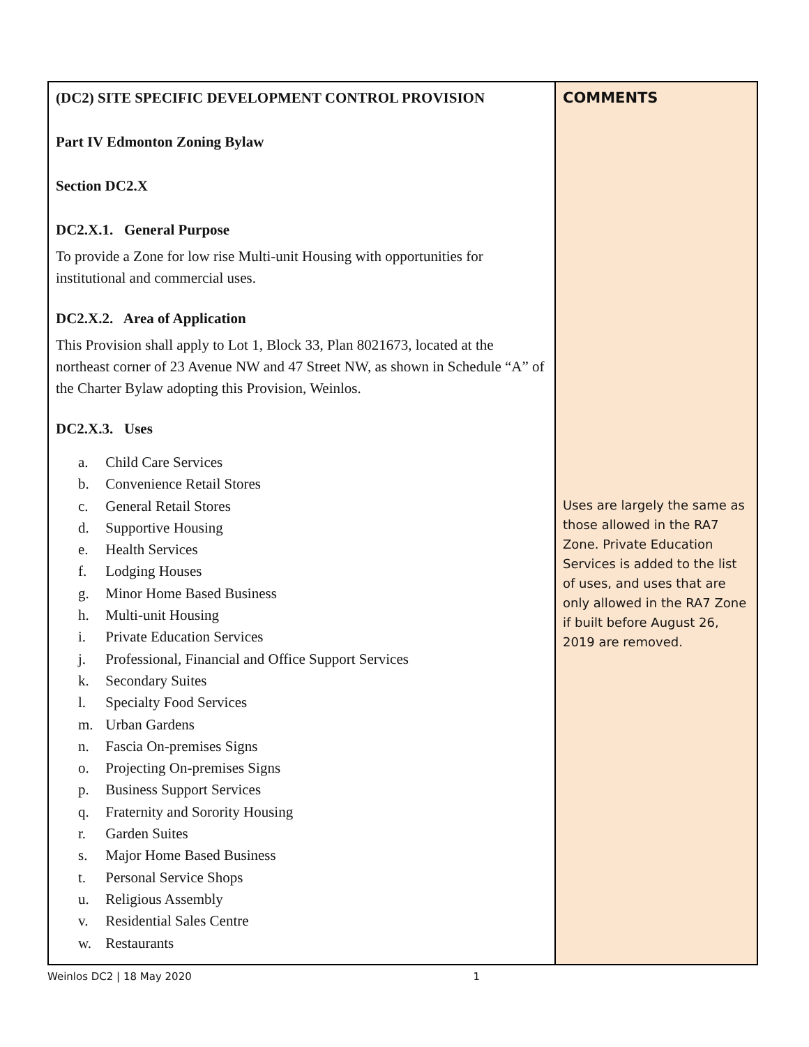| (DC2) SITE SPECIFIC DEVELOPMENT CONTROL PROVISION Part IV Edmonton Zoning Bylaw Section DC2.X DC2.X.1. General Purpose To provide a Zone for low rise Multi-unit Housing with opportunities for institutional and commercial uses. DC2.X.2. Area of Application This Provision shall apply to Lot 1, Block 33, Plan 8021673, located at the northeast corner of 23 Avenue NW and 47 Street NW, as shown in Schedule “A” of the Charter Bylaw adopting this Provision, Weinlos. DC2.X.3. Uses a. Child Care Services b. Convenience Retail Stores c. General Retail Stores d. Supportive Housing e. Health Services f. Lodging Houses g. Minor Home Based Business h. Multi-unit Housing i. Private Education Services j. Professional, Financial and Office Support Services k. Secondary Suites l. Specialty Food Services m. Urban Gardens n. Fascia On-premises Signs o. Projecting On-premises Signs p. Business Support Services q. Fraternity and Sorority Housing r. Garden Suites s. Major Home Based Business t. Personal Service Shops u. Religious Assembly v. Residential Sales Centre w. Restaurants | COMMENTS Uses are largely the same as those allowed in the RA7 Zone. Private Education Services is added to the list of uses, and uses that are only allowed in the RA7 Zone if built before August 26, 2019 are removed. |
Weinlos DC2 | 18 May 2020 1